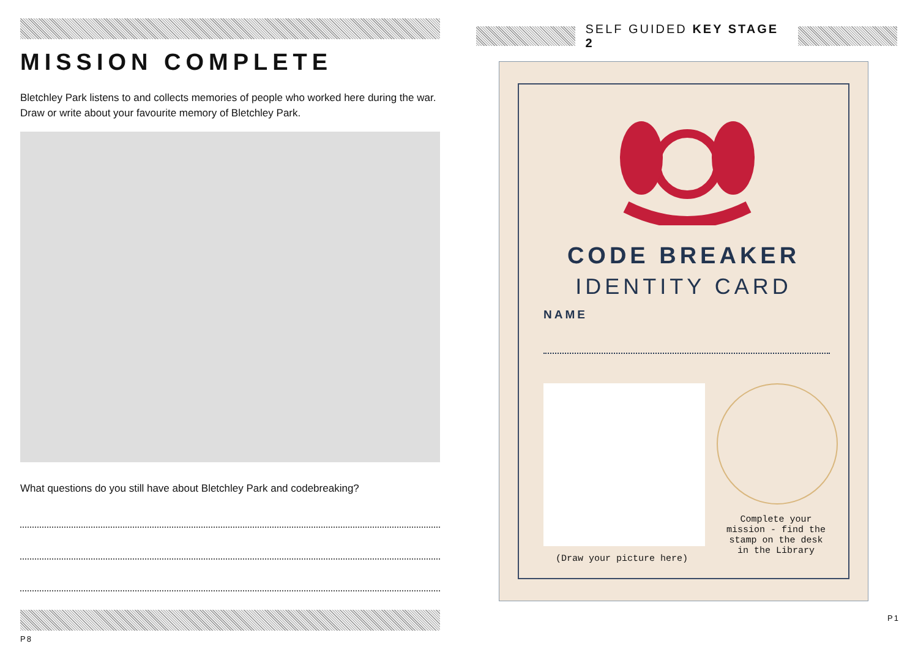MISSION COMPLETE
Bletchley Park listens to and collects memories of people who worked here during the war.
Draw or write about your favourite memory of Bletchley Park.
What questions do you still have about Bletchley Park and codebreaking?
P8
SELF GUIDED KEY STAGE 2
CODE BREAKER
IDENTITY CARD
NAME
(Draw your picture here)
Complete your mission - find the stamp on the desk in the Library
P1